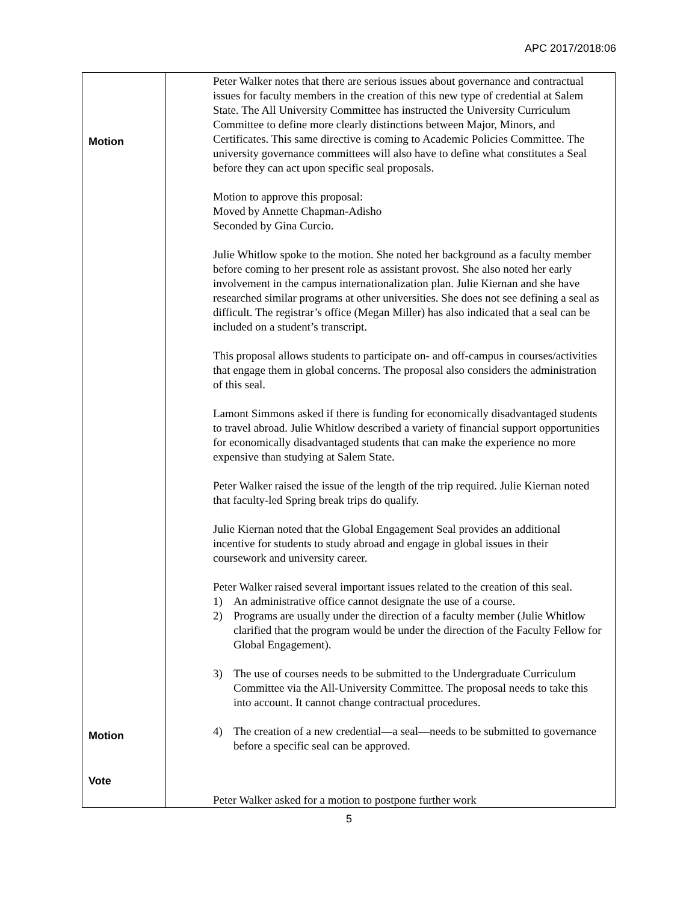APC 2017/2018:06
| Motion Motion Vote | Peter Walker notes that there are serious issues about governance and contractual issues for faculty members in the creation of this new type of credential at Salem State. The All University Committee has instructed the University Curriculum Committee to define more clearly distinctions between Major, Minors, and Certificates. This same directive is coming to Academic Policies Committee. The university governance committees will also have to define what constitutes a Seal before they can act upon specific seal proposals. Motion to approve this proposal: Moved by Annette Chapman-Adisho Seconded by Gina Curcio. Julie Whitlow spoke to the motion. She noted her background as a faculty member before coming to her present role as assistant provost. She also noted her early involvement in the campus internationalization plan. Julie Kiernan and she have researched similar programs at other universities. She does not see defining a seal as difficult. The registrar’s office (Megan Miller) has also indicated that a seal can be included on a student’s transcript. This proposal allows students to participate on- and off-campus in courses/activities that engage them in global concerns. The proposal also considers the administration of this seal. Lamont Simmons asked if there is funding for economically disadvantaged students to travel abroad. Julie Whitlow described a variety of financial support opportunities for economically disadvantaged students that can make the experience no more expensive than studying at Salem State. Peter Walker raised the issue of the length of the trip required. Julie Kiernan noted that faculty-led Spring break trips do qualify. Julie Kiernan noted that the Global Engagement Seal provides an additional incentive for students to study abroad and engage in global issues in their coursework and university career. Peter Walker raised several important issues related to the creation of this seal. 1) An administrative office cannot designate the use of a course. 2) Programs are usually under the direction of a faculty member (Julie Whitlow clarified that the program would be under the direction of the Faculty Fellow for Global Engagement). 3) The use of courses needs to be submitted to the Undergraduate Curriculum Committee via the All-University Committee. The proposal needs to take this into account. It cannot change contractual procedures. 4) The creation of a new credential—a seal—needs to be submitted to governance before a specific seal can be approved. Peter Walker asked for a motion to postpone further work |
5